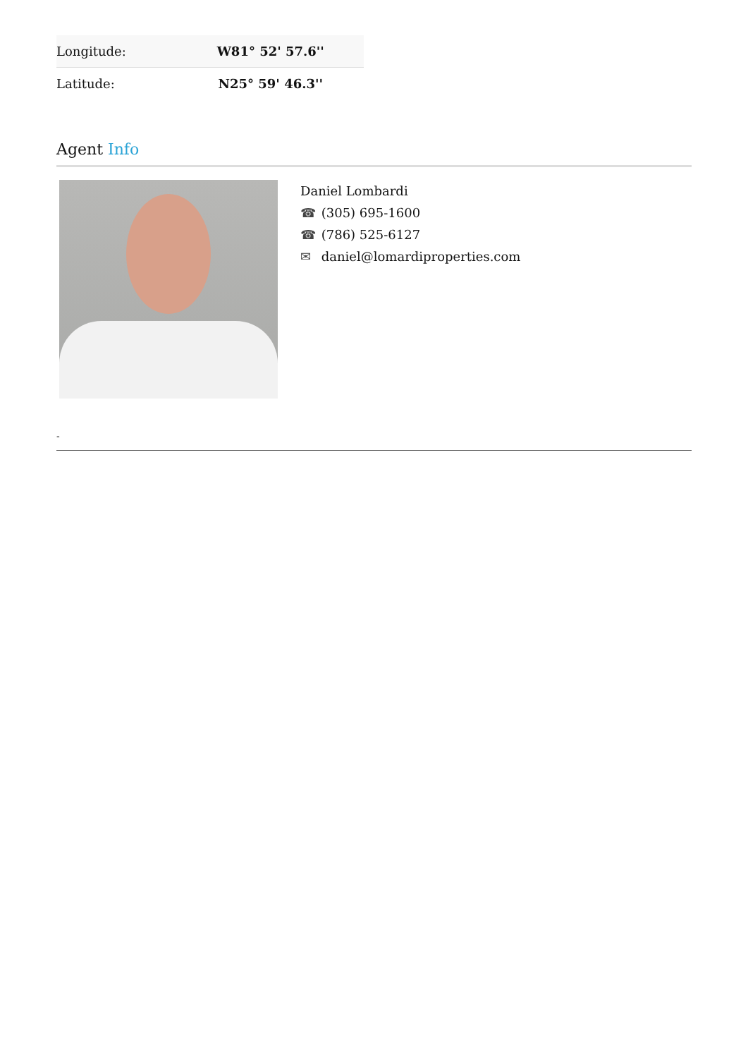| Longitude: | W81° 52' 57.6'' |
| Latitude: | N25° 59' 46.3'' |
Agent Info
Daniel Lombardi
☎ (305) 695-1600
☎ (786) 525-6127
✉ daniel@lomardiproperties.com
-